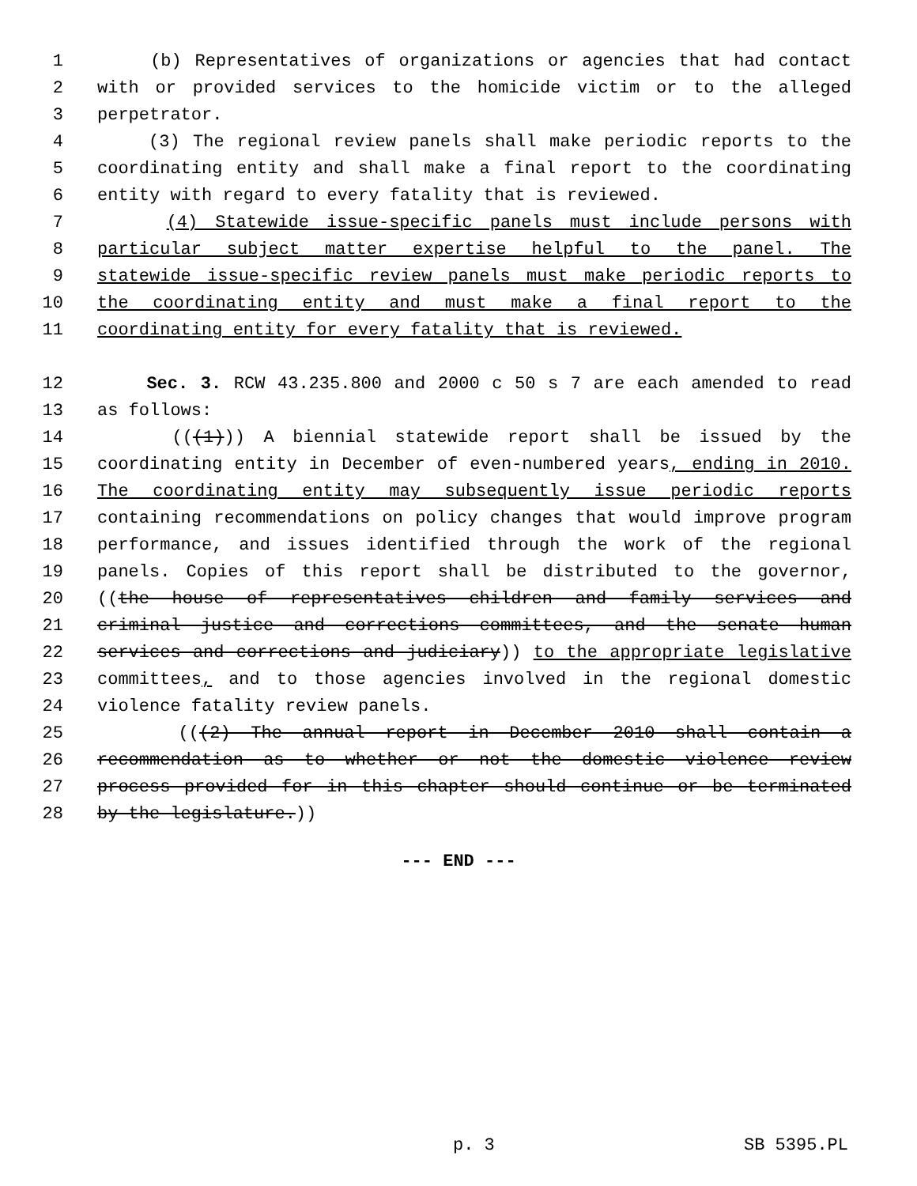1 (b) Representatives of organizations or agencies that had contact
2 with or provided services to the homicide victim or to the alleged
3 perpetrator.
4 (3) The regional review panels shall make periodic reports to the
5 coordinating entity and shall make a final report to the coordinating
6 entity with regard to every fatality that is reviewed.
7 (4) Statewide issue-specific panels must include persons with
8 particular subject matter expertise helpful to the panel. The
9 statewide issue-specific review panels must make periodic reports to
10 the coordinating entity and must make a final report to the
11 coordinating entity for every fatality that is reviewed.
12 Sec. 3. RCW 43.235.800 and 2000 c 50 s 7 are each amended to read
13 as follows:
14 (((1))) A biennial statewide report shall be issued by the
15 coordinating entity in December of even-numbered years, ending in 2010.
16 The coordinating entity may subsequently issue periodic reports
17 containing recommendations on policy changes that would improve program
18 performance, and issues identified through the work of the regional
19 panels. Copies of this report shall be distributed to the governor,
20 ((the house of representatives children and family services and
21 criminal justice and corrections committees, and the senate human
22 services and corrections and judiciary)) to the appropriate legislative
23 committees, and to those agencies involved in the regional domestic
24 violence fatality review panels.
25 (((2) The annual report in December 2010 shall contain a
26 recommendation as to whether or not the domestic violence review
27 process provided for in this chapter should continue or be terminated
28 by the legislature.))
--- END ---
p. 3 SB 5395.PL